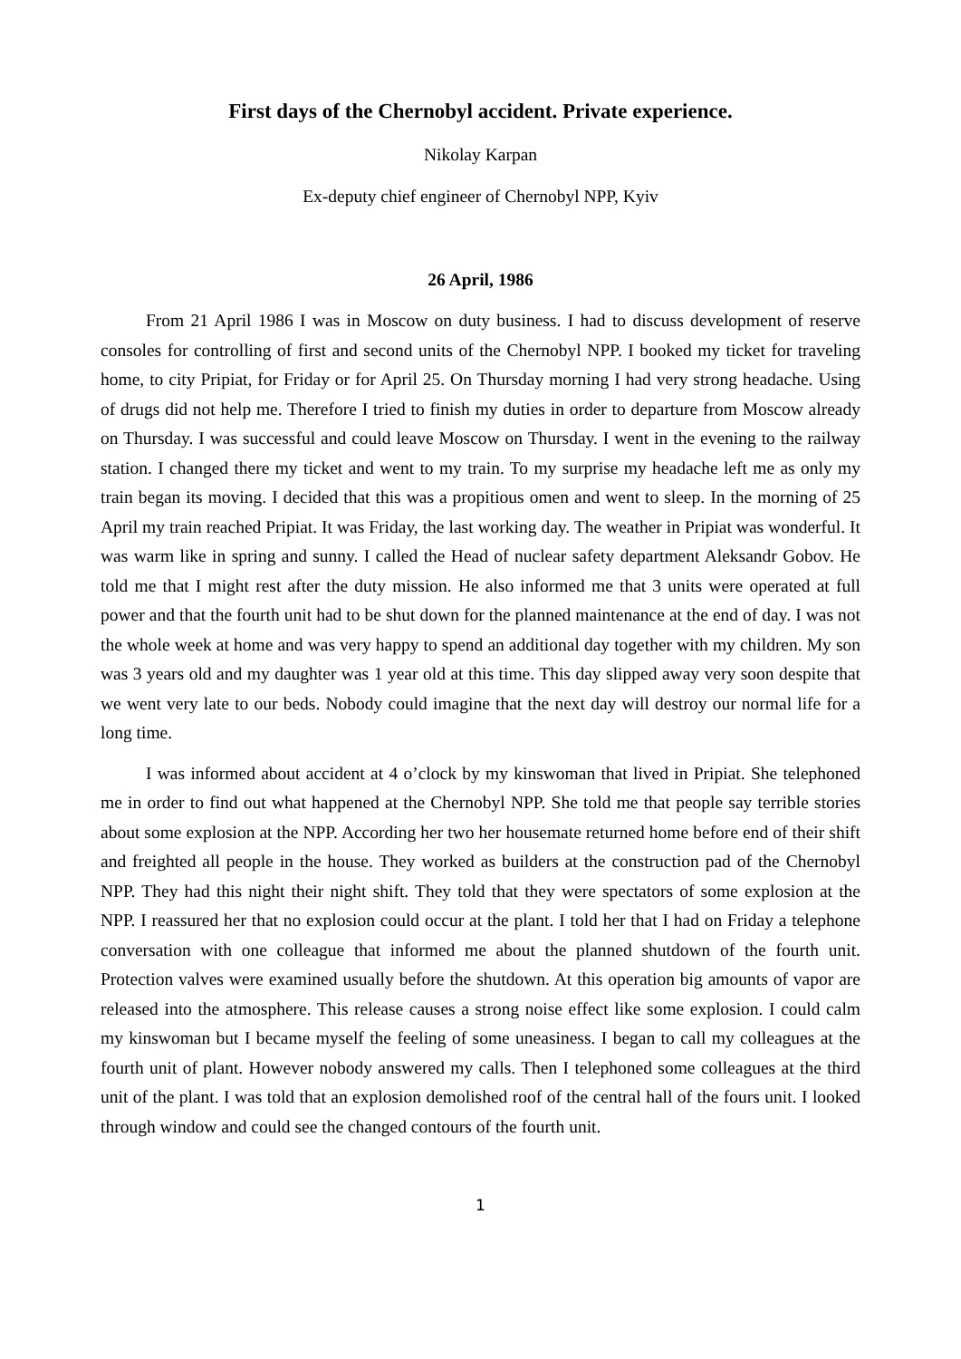First days of the Chernobyl accident. Private experience.
Nikolay Karpan
Ex-deputy chief engineer of Chernobyl NPP, Kyiv
26 April, 1986
From 21 April 1986 I was in Moscow on duty business. I had to discuss development of reserve consoles for controlling of first and second units of the Chernobyl NPP. I booked my ticket for traveling home, to city Pripiat, for Friday or for April 25. On Thursday morning I had very strong headache. Using of drugs did not help me. Therefore I tried to finish my duties in order to departure from Moscow already on Thursday. I was successful and could leave Moscow on Thursday. I went in the evening to the railway station. I changed there my ticket and went to my train. To my surprise my headache left me as only my train began its moving. I decided that this was a propitious omen and went to sleep. In the morning of 25 April my train reached Pripiat. It was Friday, the last working day. The weather in Pripiat was wonderful. It was warm like in spring and sunny. I called the Head of nuclear safety department Aleksandr Gobov. He told me that I might rest after the duty mission. He also informed me that 3 units were operated at full power and that the fourth unit had to be shut down for the planned maintenance at the end of day. I was not the whole week at home and was very happy to spend an additional day together with my children. My son was 3 years old and my daughter was 1 year old at this time. This day slipped away very soon despite that we went very late to our beds. Nobody could imagine that the next day will destroy our normal life for a long time.
I was informed about accident at 4 o’clock by my kinswoman that lived in Pripiat. She telephoned me in order to find out what happened at the Chernobyl NPP. She told me that people say terrible stories about some explosion at the NPP. According her two her housemate returned home before end of their shift and freighted all people in the house. They worked as builders at the construction pad of the Chernobyl NPP. They had this night their night shift. They told that they were spectators of some explosion at the NPP. I reassured her that no explosion could occur at the plant. I told her that I had on Friday a telephone conversation with one colleague that informed me about the planned shutdown of the fourth unit. Protection valves were examined usually before the shutdown. At this operation big amounts of vapor are released into the atmosphere. This release causes a strong noise effect like some explosion. I could calm my kinswoman but I became myself the feeling of some uneasiness. I began to call my colleagues at the fourth unit of plant. However nobody answered my calls. Then I telephoned some colleagues at the third unit of the plant. I was told that an explosion demolished roof of the central hall of the fours unit. I looked through window and could see the changed contours of the fourth unit.
1